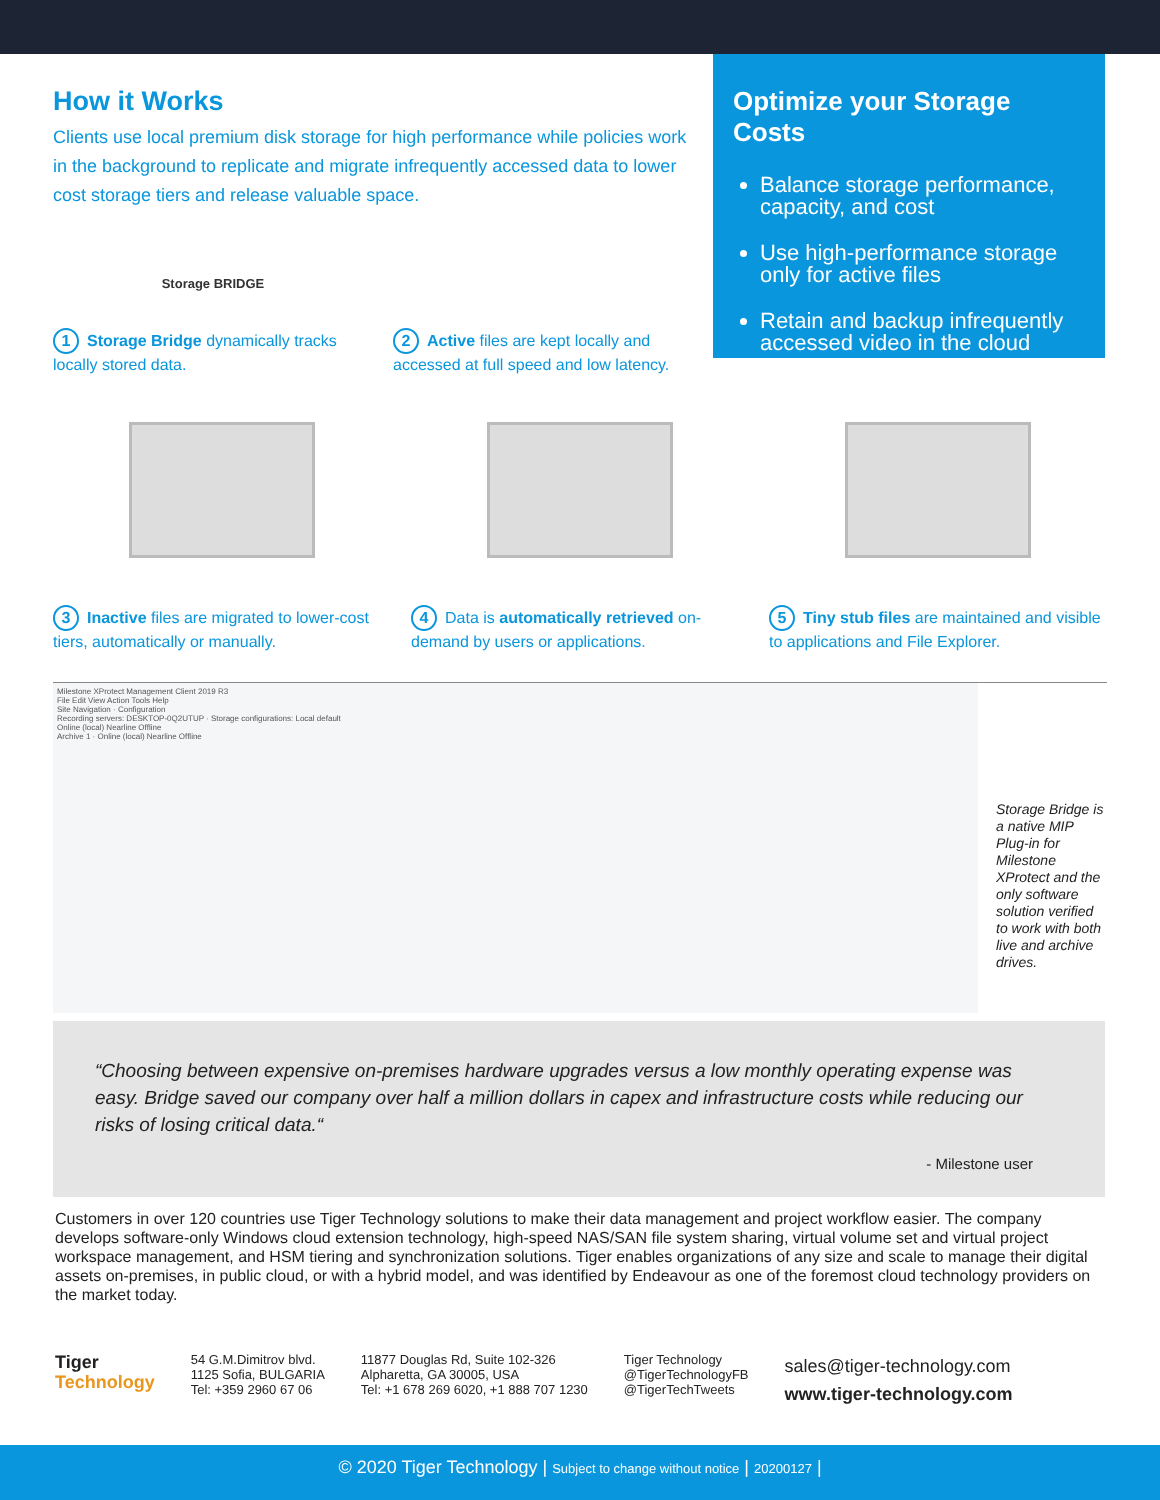How it Works
Clients use local premium disk storage for high performance while policies work in the background to replicate and migrate infrequently accessed data to lower cost storage tiers and release valuable space.
Optimize your Storage Costs
Balance storage performance, capacity, and cost
Use high-performance storage only for active files
Retain and backup infrequently accessed video in the cloud
Storage BRIDGE
1 Storage Bridge dynamically tracks locally stored data.
2 Active files are kept locally and accessed at full speed and low latency.
3 Inactive files are migrated to lower-cost tiers, automatically or manually.
4 Data is automatically retrieved on-demand by users or applications.
5 Tiny stub files are maintained and visible to applications and File Explorer.
Milestone XProtect Management Client 2019 R3
File Edit View Action Tools Help
Site Navigation · Configuration
Recording servers: DESKTOP-0Q2UTUP · Storage configurations: Local default
Online (local) Nearline Offline
Archive 1 · Online (local) Nearline Offline
Storage Bridge is a native MIP Plug-in for Milestone XProtect and the only software solution verified to work with both live and archive drives.
“Choosing between expensive on-premises hardware upgrades versus a low monthly operating expense was easy. Bridge saved our company over half a million dollars in capex and infrastructure costs while reducing our risks of losing critical data.“
- Milestone user
Customers in over 120 countries use Tiger Technology solutions to make their data management and project workflow easier. The company develops software-only Windows cloud extension technology, high-speed NAS/SAN file system sharing, virtual volume set and virtual project workspace management, and HSM tiering and synchronization solutions. Tiger enables organizations of any size and scale to manage their digital assets on-premises, in public cloud, or with a hybrid model, and was identified by Endeavour as one of the foremost cloud technology providers on the market today.
Tiger
Technology
54 G.M.Dimitrov blvd.
1125 Sofia, BULGARIA
Tel: +359 2960 67 06
11877 Douglas Rd, Suite 102-326
Alpharetta, GA 30005, USA
Tel: +1 678 269 6020, +1 888 707 1230
Tiger Technology
@TigerTechnologyFB
@TigerTechTweets
sales@tiger-technology.com
www.tiger-technology.com
© 2020 Tiger Technology | Subject to change without notice | 20200127 |